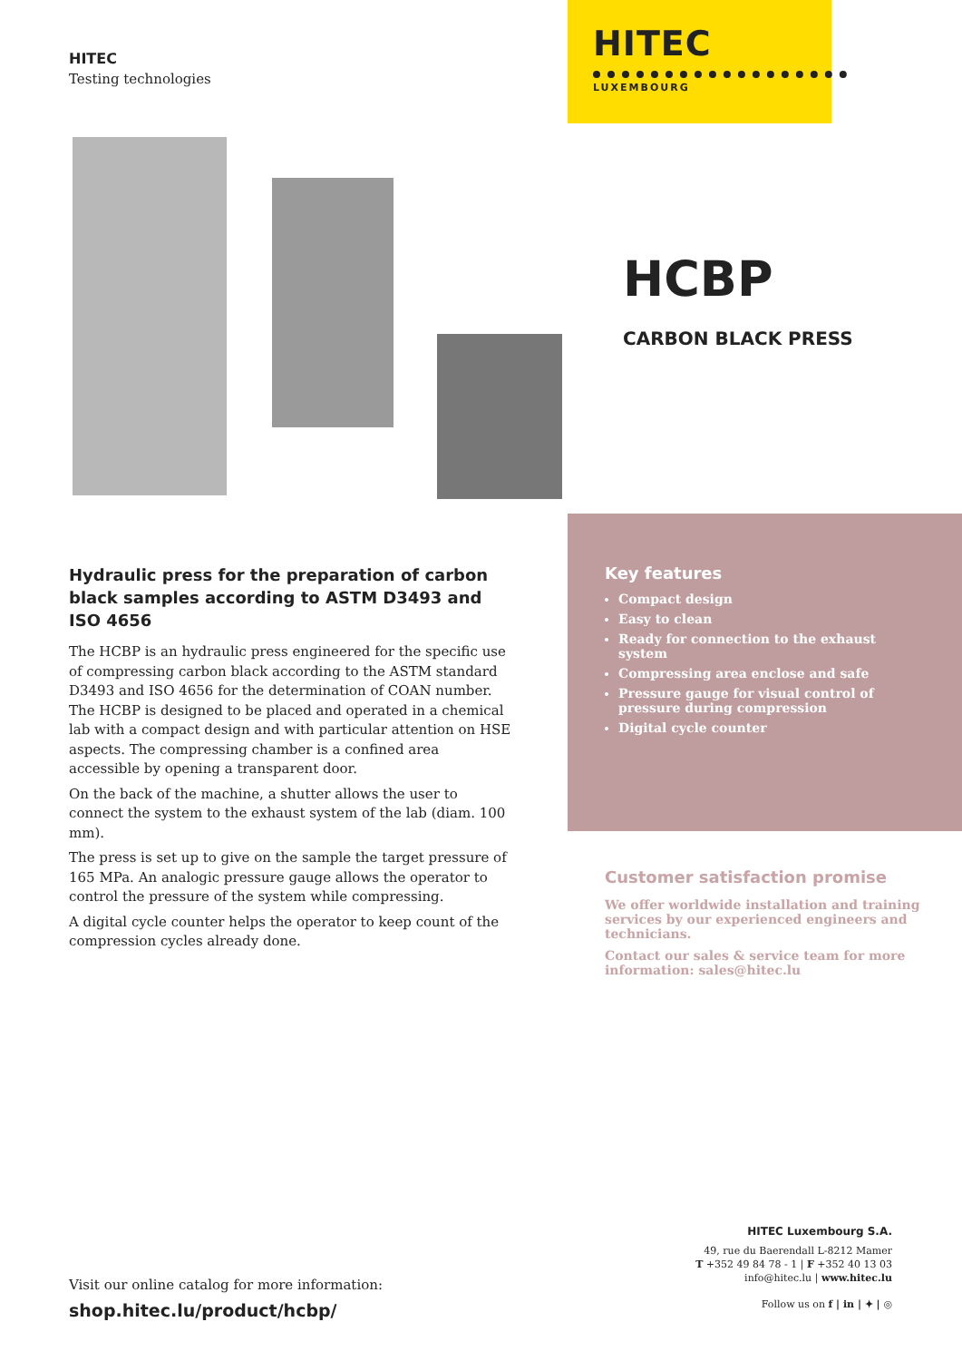HITEC
Testing technologies
HITEC
LUXEMBOURG
HCBP
CARBON BLACK PRESS
Hydraulic press for the preparation of carbon black samples according to ASTM D3493 and ISO 4656
The HCBP is an hydraulic press engineered for the specific use of compressing carbon black according to the ASTM standard D3493 and ISO 4656 for the determination of COAN number. The HCBP is designed to be placed and operated in a chemical lab with a compact design and with particular attention on HSE aspects. The compressing chamber is a confined area accessible by opening a transparent door.
On the back of the machine, a shutter allows the user to connect the system to the exhaust system of the lab (diam. 100 mm).
The press is set up to give on the sample the target pressure of 165 MPa. An analogic pressure gauge allows the operator to control the pressure of the system while compressing.
A digital cycle counter helps the operator to keep count of the compression cycles already done.
Key features
Compact design
Easy to clean
Ready for connection to the exhaust system
Compressing area enclose and safe
Pressure gauge for visual control of pressure during compression
Digital cycle counter
Customer satisfaction promise
We offer worldwide installation and training services by our experienced engineers and technicians.
Contact our sales & service team for more information: sales@hitec.lu
Visit our online catalog for more information:
shop.hitec.lu/product/hcbp/
HITEC Luxembourg S.A.
49, rue du Baerendall L-8212 Mamer
T +352 49 84 78 - 1 | F +352 40 13 03
info@hitec.lu | www.hitec.lu
Follow us on f | in | ✦ | ◎